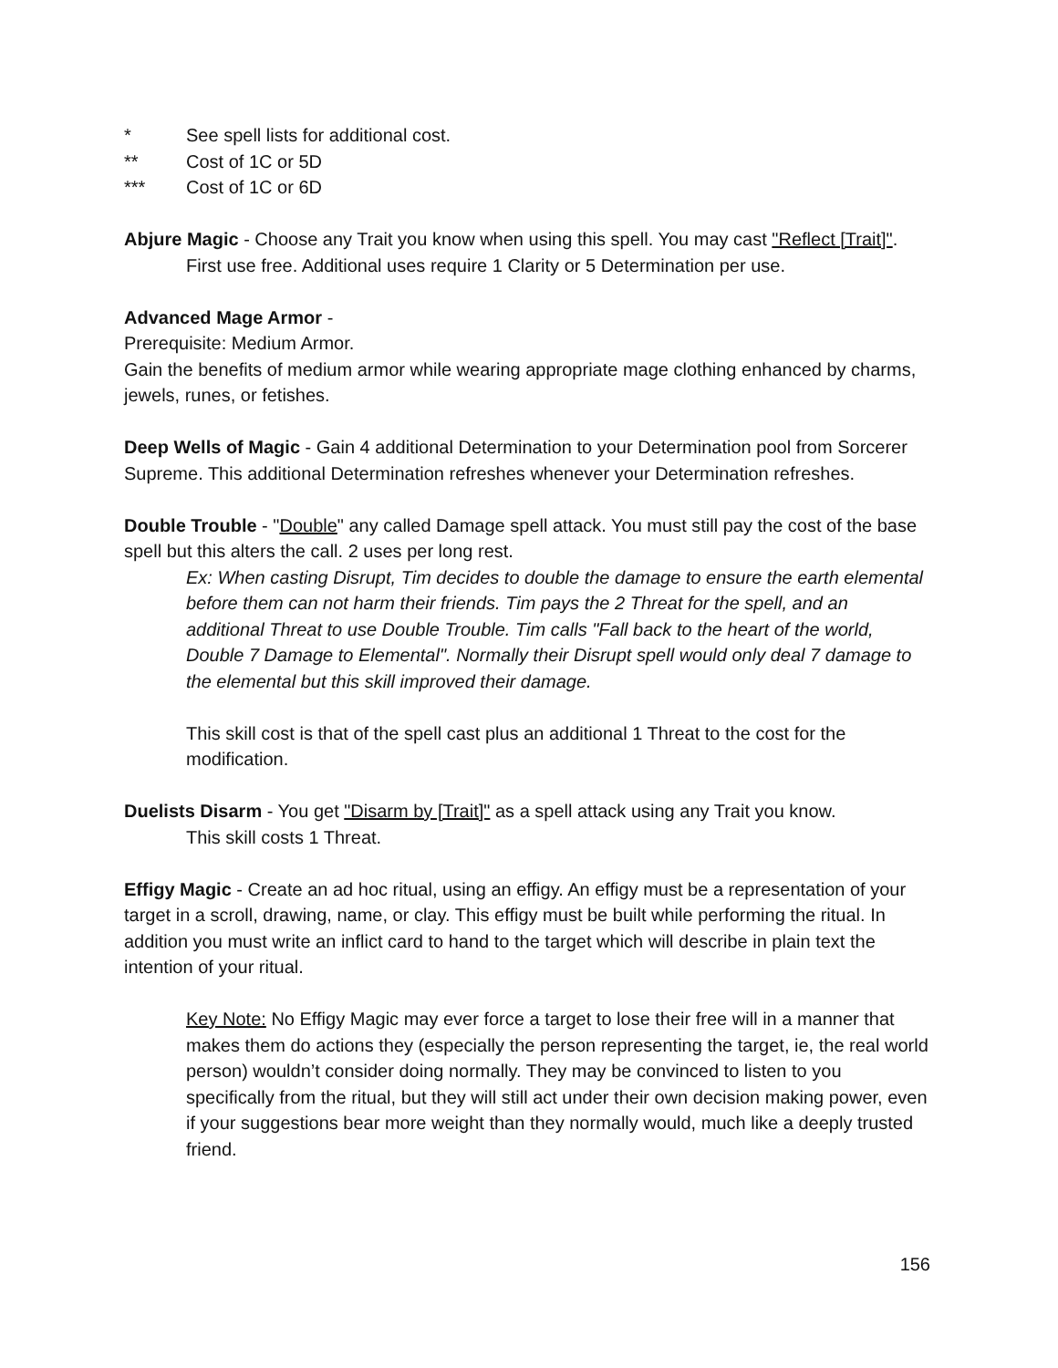* See spell lists for additional cost.
** Cost of 1C or 5D
*** Cost of 1C or 6D
Abjure Magic - Choose any Trait you know when using this spell. You may cast "Reflect [Trait]".
First use free. Additional uses require 1 Clarity or 5 Determination per use.
Advanced Mage Armor -
Prerequisite: Medium Armor.
Gain the benefits of medium armor while wearing appropriate mage clothing enhanced by charms, jewels, runes, or fetishes.
Deep Wells of Magic - Gain 4 additional Determination to your Determination pool from Sorcerer Supreme. This additional Determination refreshes whenever your Determination refreshes.
Double Trouble - "Double" any called Damage spell attack. You must still pay the cost of the base spell but this alters the call. 2 uses per long rest.
Ex: When casting Disrupt, Tim decides to double the damage to ensure the earth elemental before them can not harm their friends. Tim pays the 2 Threat for the spell, and an additional Threat to use Double Trouble. Tim calls "Fall back to the heart of the world, Double 7 Damage to Elemental". Normally their Disrupt spell would only deal 7 damage to the elemental but this skill improved their damage.
This skill cost is that of the spell cast plus an additional 1 Threat to the cost for the modification.
Duelists Disarm - You get "Disarm by [Trait]" as a spell attack using any Trait you know.
This skill costs 1 Threat.
Effigy Magic - Create an ad hoc ritual, using an effigy. An effigy must be a representation of your target in a scroll, drawing, name, or clay. This effigy must be built while performing the ritual. In addition you must write an inflict card to hand to the target which will describe in plain text the intention of your ritual.
Key Note: No Effigy Magic may ever force a target to lose their free will in a manner that makes them do actions they (especially the person representing the target, ie, the real world person) wouldn’t consider doing normally. They may be convinced to listen to you specifically from the ritual, but they will still act under their own decision making power, even if your suggestions bear more weight than they normally would, much like a deeply trusted friend.
156